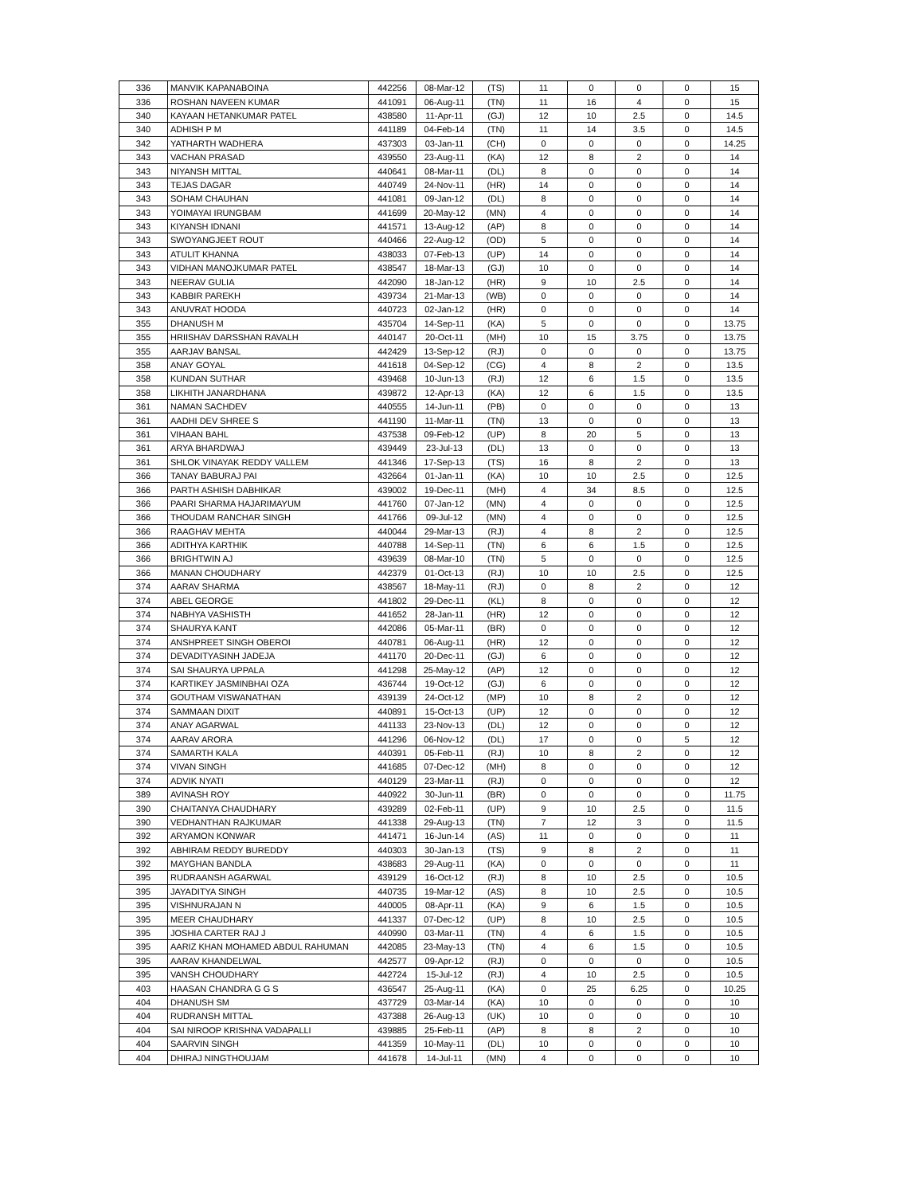| 336 | MANVIK KAPANABOINA | 442256 | 08-Mar-12 | (TS) | 11 | 0 | 0 | 0 | 15 |
| 336 | ROSHAN NAVEEN KUMAR | 441091 | 06-Aug-11 | (TN) | 11 | 16 | 4 | 0 | 15 |
| 340 | KAYAAN HETANKUMAR PATEL | 438580 | 11-Apr-11 | (GJ) | 12 | 10 | 2.5 | 0 | 14.5 |
| 340 | ADHISH P M | 441189 | 04-Feb-14 | (TN) | 11 | 14 | 3.5 | 0 | 14.5 |
| 342 | YATHARTH WADHERA | 437303 | 03-Jan-11 | (CH) | 0 | 0 | 0 | 0 | 14.25 |
| 343 | VACHAN PRASAD | 439550 | 23-Aug-11 | (KA) | 12 | 8 | 2 | 0 | 14 |
| 343 | NIYANSH MITTAL | 440641 | 08-Mar-11 | (DL) | 8 | 0 | 0 | 0 | 14 |
| 343 | TEJAS DAGAR | 440749 | 24-Nov-11 | (HR) | 14 | 0 | 0 | 0 | 14 |
| 343 | SOHAM CHAUHAN | 441081 | 09-Jan-12 | (DL) | 8 | 0 | 0 | 0 | 14 |
| 343 | YOIMAYAI IRUNGBAM | 441699 | 20-May-12 | (MN) | 4 | 0 | 0 | 0 | 14 |
| 343 | KIYANSH IDNANI | 441571 | 13-Aug-12 | (AP) | 8 | 0 | 0 | 0 | 14 |
| 343 | SWOYANGJEET ROUT | 440466 | 22-Aug-12 | (OD) | 5 | 0 | 0 | 0 | 14 |
| 343 | ATULIT KHANNA | 438033 | 07-Feb-13 | (UP) | 14 | 0 | 0 | 0 | 14 |
| 343 | VIDHAN MANOJKUMAR PATEL | 438547 | 18-Mar-13 | (GJ) | 10 | 0 | 0 | 0 | 14 |
| 343 | NEERAV GULIA | 442090 | 18-Jan-12 | (HR) | 9 | 10 | 2.5 | 0 | 14 |
| 343 | KABBIR PAREKH | 439734 | 21-Mar-13 | (WB) | 0 | 0 | 0 | 0 | 14 |
| 343 | ANUVRAT HOODA | 440723 | 02-Jan-12 | (HR) | 0 | 0 | 0 | 0 | 14 |
| 355 | DHANUSH M | 435704 | 14-Sep-11 | (KA) | 5 | 0 | 0 | 0 | 13.75 |
| 355 | HRIISHAV DARSSHAN RAVALH | 440147 | 20-Oct-11 | (MH) | 10 | 15 | 3.75 | 0 | 13.75 |
| 355 | AARJAV BANSAL | 442429 | 13-Sep-12 | (RJ) | 0 | 0 | 0 | 0 | 13.75 |
| 358 | ANAY GOYAL | 441618 | 04-Sep-12 | (CG) | 4 | 8 | 2 | 0 | 13.5 |
| 358 | KUNDAN SUTHAR | 439468 | 10-Jun-13 | (RJ) | 12 | 6 | 1.5 | 0 | 13.5 |
| 358 | LIKHITH JANARDHANA | 439872 | 12-Apr-13 | (KA) | 12 | 6 | 1.5 | 0 | 13.5 |
| 361 | NAMAN SACHDEV | 440555 | 14-Jun-11 | (PB) | 0 | 0 | 0 | 0 | 13 |
| 361 | AADHI DEV SHREE S | 441190 | 11-Mar-11 | (TN) | 13 | 0 | 0 | 0 | 13 |
| 361 | VIHAAN BAHL | 437538 | 09-Feb-12 | (UP) | 8 | 20 | 5 | 0 | 13 |
| 361 | ARYA BHARDWAJ | 439449 | 23-Jul-13 | (DL) | 13 | 0 | 0 | 0 | 13 |
| 361 | SHLOK VINAYAK REDDY VALLEM | 441346 | 17-Sep-13 | (TS) | 16 | 8 | 2 | 0 | 13 |
| 366 | TANAY BABURAJ PAI | 432664 | 01-Jan-11 | (KA) | 10 | 10 | 2.5 | 0 | 12.5 |
| 366 | PARTH ASHISH DABHIKAR | 439002 | 19-Dec-11 | (MH) | 4 | 34 | 8.5 | 0 | 12.5 |
| 366 | PAARI SHARMA HAJARIMAYUM | 441760 | 07-Jan-12 | (MN) | 4 | 0 | 0 | 0 | 12.5 |
| 366 | THOUDAM RANCHAR SINGH | 441766 | 09-Jul-12 | (MN) | 4 | 0 | 0 | 0 | 12.5 |
| 366 | RAAGHAV MEHTA | 440044 | 29-Mar-13 | (RJ) | 4 | 8 | 2 | 0 | 12.5 |
| 366 | ADITHYA KARTHIK | 440788 | 14-Sep-11 | (TN) | 6 | 6 | 1.5 | 0 | 12.5 |
| 366 | BRIGHTWIN AJ | 439639 | 08-Mar-10 | (TN) | 5 | 0 | 0 | 0 | 12.5 |
| 366 | MANAN CHOUDHARY | 442379 | 01-Oct-13 | (RJ) | 10 | 10 | 2.5 | 0 | 12.5 |
| 374 | AARAV SHARMA | 438567 | 18-May-11 | (RJ) | 0 | 8 | 2 | 0 | 12 |
| 374 | ABEL GEORGE | 441802 | 29-Dec-11 | (KL) | 8 | 0 | 0 | 0 | 12 |
| 374 | NABHYA VASHISTH | 441652 | 28-Jan-11 | (HR) | 12 | 0 | 0 | 0 | 12 |
| 374 | SHAURYA KANT | 442086 | 05-Mar-11 | (BR) | 0 | 0 | 0 | 0 | 12 |
| 374 | ANSHPREET SINGH OBEROI | 440781 | 06-Aug-11 | (HR) | 12 | 0 | 0 | 0 | 12 |
| 374 | DEVADITYASINH JADEJA | 441170 | 20-Dec-11 | (GJ) | 6 | 0 | 0 | 0 | 12 |
| 374 | SAI SHAURYA UPPALA | 441298 | 25-May-12 | (AP) | 12 | 0 | 0 | 0 | 12 |
| 374 | KARTIKEY JASMINBHAI OZA | 436744 | 19-Oct-12 | (GJ) | 6 | 0 | 0 | 0 | 12 |
| 374 | GOUTHAM VISWANATHAN | 439139 | 24-Oct-12 | (MP) | 10 | 8 | 2 | 0 | 12 |
| 374 | SAMMAAN DIXIT | 440891 | 15-Oct-13 | (UP) | 12 | 0 | 0 | 0 | 12 |
| 374 | ANAY AGARWAL | 441133 | 23-Nov-13 | (DL) | 12 | 0 | 0 | 0 | 12 |
| 374 | AARAV ARORA | 441296 | 06-Nov-12 | (DL) | 17 | 0 | 0 | 5 | 12 |
| 374 | SAMARTH KALA | 440391 | 05-Feb-11 | (RJ) | 10 | 8 | 2 | 0 | 12 |
| 374 | VIVAN SINGH | 441685 | 07-Dec-12 | (MH) | 8 | 0 | 0 | 0 | 12 |
| 374 | ADVIK NYATI | 440129 | 23-Mar-11 | (RJ) | 0 | 0 | 0 | 0 | 12 |
| 389 | AVINASH ROY | 440922 | 30-Jun-11 | (BR) | 0 | 0 | 0 | 0 | 11.75 |
| 390 | CHAITANYA CHAUDHARY | 439289 | 02-Feb-11 | (UP) | 9 | 10 | 2.5 | 0 | 11.5 |
| 390 | VEDHANTHAN RAJKUMAR | 441338 | 29-Aug-13 | (TN) | 7 | 12 | 3 | 0 | 11.5 |
| 392 | ARYAMON KONWAR | 441471 | 16-Jun-14 | (AS) | 11 | 0 | 0 | 0 | 11 |
| 392 | ABHIRAM REDDY BUREDDY | 440303 | 30-Jan-13 | (TS) | 9 | 8 | 2 | 0 | 11 |
| 392 | MAYGHAN BANDLA | 438683 | 29-Aug-11 | (KA) | 0 | 0 | 0 | 0 | 11 |
| 395 | RUDRAANSH AGARWAL | 439129 | 16-Oct-12 | (RJ) | 8 | 10 | 2.5 | 0 | 10.5 |
| 395 | JAYADITYA SINGH | 440735 | 19-Mar-12 | (AS) | 8 | 10 | 2.5 | 0 | 10.5 |
| 395 | VISHNURAJAN N | 440005 | 08-Apr-11 | (KA) | 9 | 6 | 1.5 | 0 | 10.5 |
| 395 | MEER CHAUDHARY | 441337 | 07-Dec-12 | (UP) | 8 | 10 | 2.5 | 0 | 10.5 |
| 395 | JOSHIA CARTER RAJ J | 440990 | 03-Mar-11 | (TN) | 4 | 6 | 1.5 | 0 | 10.5 |
| 395 | AARIZ KHAN MOHAMED ABDUL RAHUMAN | 442085 | 23-May-13 | (TN) | 4 | 6 | 1.5 | 0 | 10.5 |
| 395 | AARAV KHANDELWAL | 442577 | 09-Apr-12 | (RJ) | 0 | 0 | 0 | 0 | 10.5 |
| 395 | VANSH CHOUDHARY | 442724 | 15-Jul-12 | (RJ) | 4 | 10 | 2.5 | 0 | 10.5 |
| 403 | HAASAN CHANDRA G G S | 436547 | 25-Aug-11 | (KA) | 0 | 25 | 6.25 | 0 | 10.25 |
| 404 | DHANUSH SM | 437729 | 03-Mar-14 | (KA) | 10 | 0 | 0 | 0 | 10 |
| 404 | RUDRANSH MITTAL | 437388 | 26-Aug-13 | (UK) | 10 | 0 | 0 | 0 | 10 |
| 404 | SAI NIROOP KRISHNA VADAPALLI | 439885 | 25-Feb-11 | (AP) | 8 | 8 | 2 | 0 | 10 |
| 404 | SAARVIN SINGH | 441359 | 10-May-11 | (DL) | 10 | 0 | 0 | 0 | 10 |
| 404 | DHIRAJ NINGTHOUJAM | 441678 | 14-Jul-11 | (MN) | 4 | 0 | 0 | 0 | 10 |